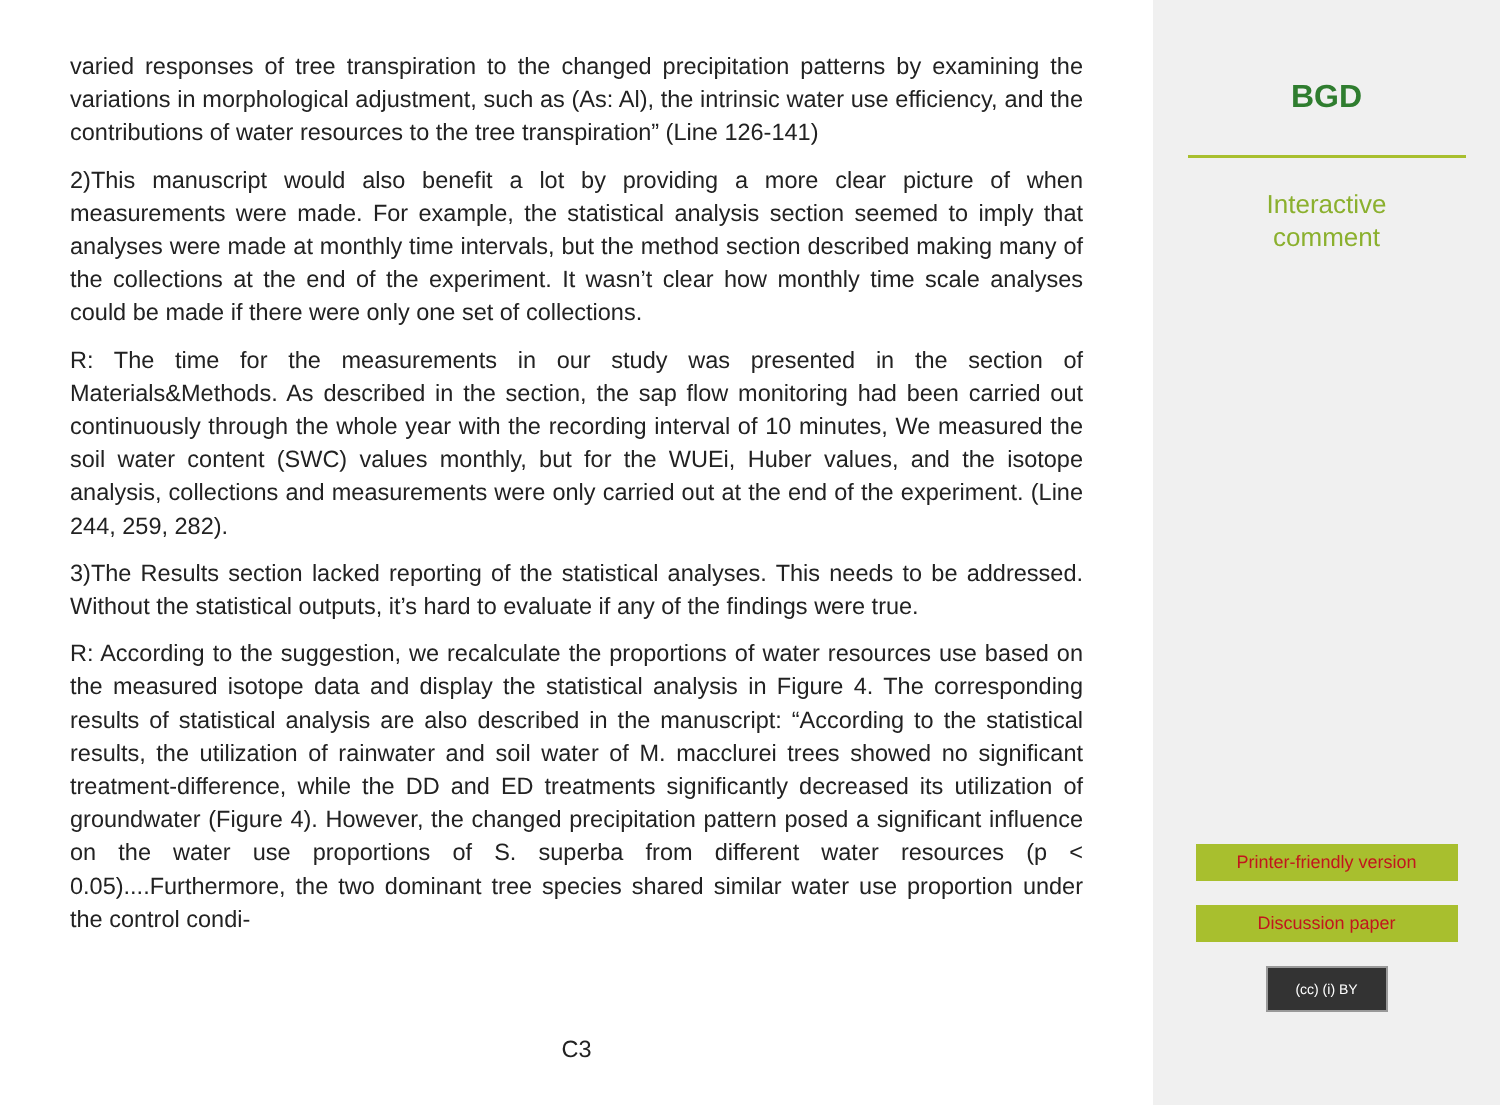varied responses of tree transpiration to the changed precipitation patterns by examining the variations in morphological adjustment, such as (As: Al), the intrinsic water use efficiency, and the contributions of water resources to the tree transpiration” (Line 126-141)
2)This manuscript would also benefit a lot by providing a more clear picture of when measurements were made. For example, the statistical analysis section seemed to imply that analyses were made at monthly time intervals, but the method section described making many of the collections at the end of the experiment. It wasn’t clear how monthly time scale analyses could be made if there were only one set of collections.
R: The time for the measurements in our study was presented in the section of Materials&Methods. As described in the section, the sap flow monitoring had been carried out continuously through the whole year with the recording interval of 10 minutes, We measured the soil water content (SWC) values monthly, but for the WUEi, Huber values, and the isotope analysis, collections and measurements were only carried out at the end of the experiment. (Line 244, 259, 282).
3)The Results section lacked reporting of the statistical analyses. This needs to be addressed. Without the statistical outputs, it’s hard to evaluate if any of the findings were true.
R: According to the suggestion, we recalculate the proportions of water resources use based on the measured isotope data and display the statistical analysis in Figure 4. The corresponding results of statistical analysis are also described in the manuscript: “According to the statistical results, the utilization of rainwater and soil water of M. macclurei trees showed no significant treatment-difference, while the DD and ED treatments significantly decreased its utilization of groundwater (Figure 4). However, the changed precipitation pattern posed a significant influence on the water use proportions of S. superba from different water resources (p < 0.05)....Furthermore, the two dominant tree species shared similar water use proportion under the control condi-
C3
BGD
Interactive
comment
Printer-friendly version
Discussion paper
(cc) (i) BY